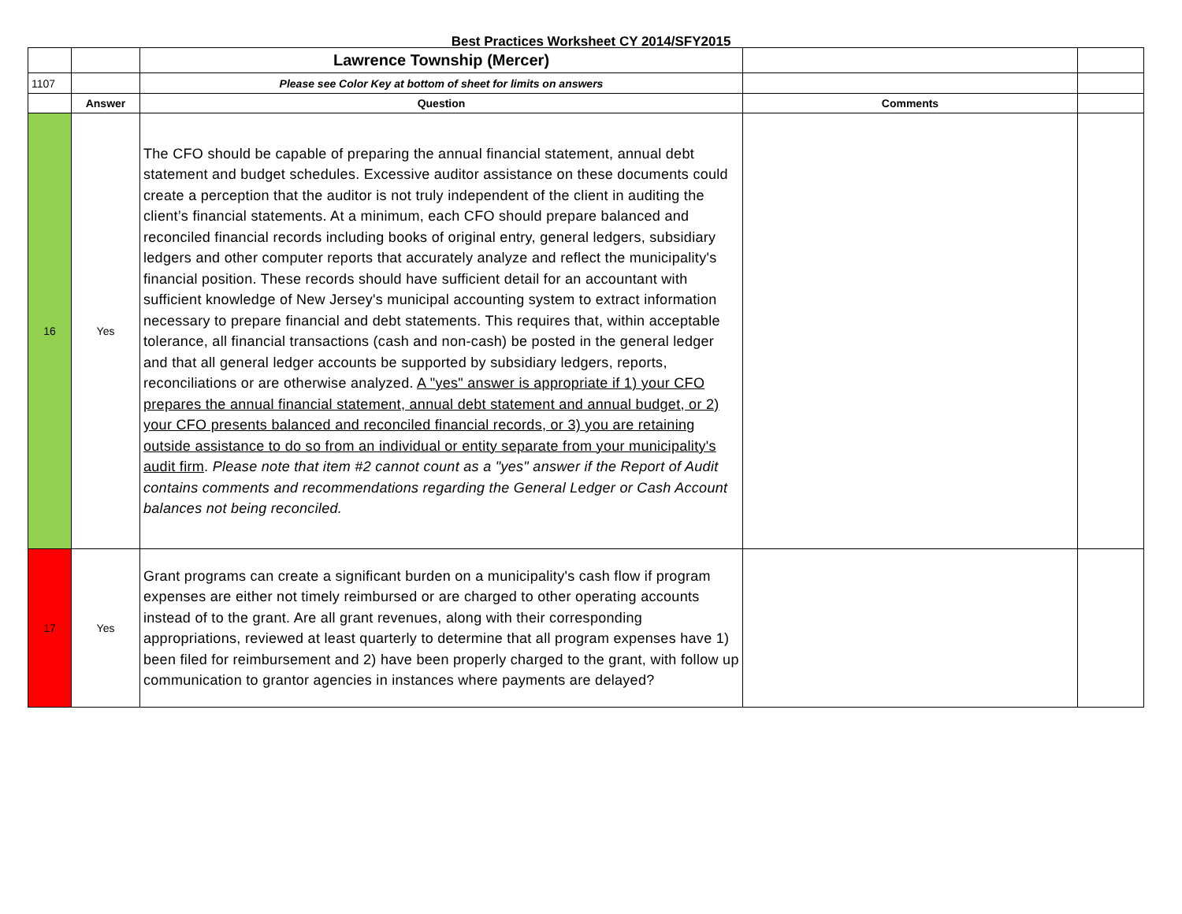Best Practices Worksheet CY 2014/SFY2015
| | | Lawrence Township (Mercer) | | |
| 1107 | | Please see Color Key at bottom of sheet for limits on answers | | |
| | Answer | Question | Comments | |
| 16 | Yes | The CFO should be capable of preparing the annual financial statement, annual debt statement and budget schedules. Excessive auditor assistance on these documents could create a perception that the auditor is not truly independent of the client in auditing the client’s financial statements. At a minimum, each CFO should prepare balanced and reconciled financial records including books of original entry, general ledgers, subsidiary ledgers and other computer reports that accurately analyze and reflect the municipality's financial position. These records should have sufficient detail for an accountant with sufficient knowledge of New Jersey's municipal accounting system to extract information necessary to prepare financial and debt statements. This requires that, within acceptable tolerance, all financial transactions (cash and non-cash) be posted in the general ledger and that all general ledger accounts be supported by subsidiary ledgers, reports, reconciliations or are otherwise analyzed. A "yes" answer is appropriate if 1) your CFO prepares the annual financial statement, annual debt statement and annual budget, or 2) your CFO presents balanced and reconciled financial records, or 3) you are retaining outside assistance to do so from an individual or entity separate from your municipality's audit firm . Please note that item #2 cannot count as a "yes" answer if the Report of Audit contains comments and recommendations regarding the General Ledger or Cash Account balances not being reconciled. | | |
| 17 | Yes | Grant programs can create a significant burden on a municipality's cash flow if program expenses are either not timely reimbursed or are charged to other operating accounts instead of to the grant. Are all grant revenues, along with their corresponding appropriations, reviewed at least quarterly to determine that all program expenses have 1) been filed for reimbursement and 2) have been properly charged to the grant, with follow up communication to grantor agencies in instances where payments are delayed? | | |